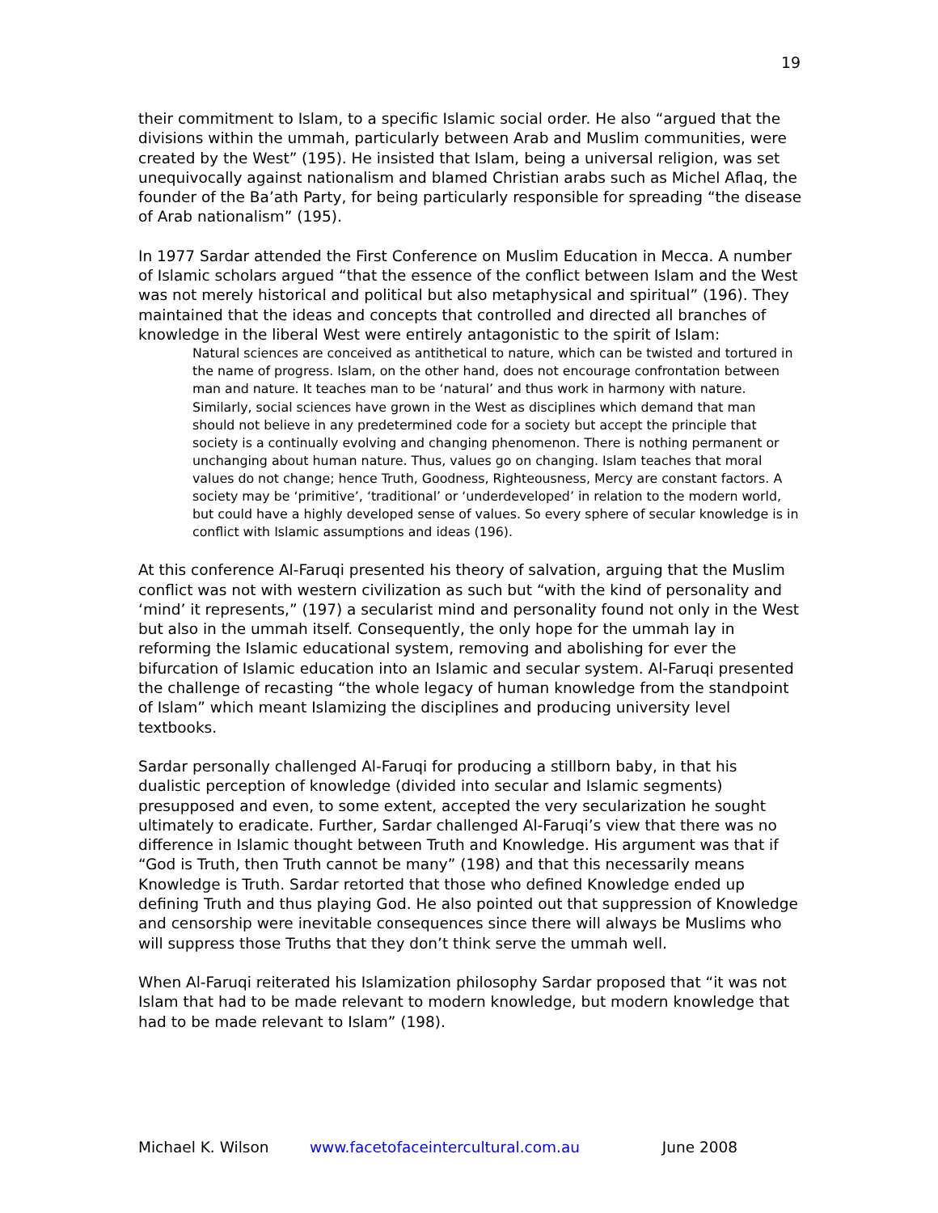19
their commitment to Islam, to a specific Islamic social order. He also “argued that the divisions within the ummah, particularly between Arab and Muslim communities, were created by the West” (195). He insisted that Islam, being a universal religion, was set unequivocally against nationalism and blamed Christian arabs such as Michel Aflaq, the founder of the Ba’ath Party, for being particularly responsible for spreading “the disease of Arab nationalism” (195).
In 1977 Sardar attended the First Conference on Muslim Education in Mecca. A number of Islamic scholars argued “that the essence of the conflict between Islam and the West was not merely historical and political but also metaphysical and spiritual” (196). They maintained that the ideas and concepts that controlled and directed all branches of knowledge in the liberal West were entirely antagonistic to the spirit of Islam:
Natural sciences are conceived as antithetical to nature, which can be twisted and tortured in the name of progress. Islam, on the other hand, does not encourage confrontation between man and nature. It teaches man to be ‘natural’ and thus work in harmony with nature. Similarly, social sciences have grown in the West as disciplines which demand that man should not believe in any predetermined code for a society but accept the principle that society is a continually evolving and changing phenomenon. There is nothing permanent or unchanging about human nature. Thus, values go on changing. Islam teaches that moral values do not change; hence Truth, Goodness, Righteousness, Mercy are constant factors. A society may be ‘primitive’, ‘traditional’ or ‘underdeveloped’ in relation to the modern world, but could have a highly developed sense of values. So every sphere of secular knowledge is in conflict with Islamic assumptions and ideas (196).
At this conference Al-Faruqi presented his theory of salvation, arguing that the Muslim conflict was not with western civilization as such but “with the kind of personality and ‘mind’ it represents,” (197) a secularist mind and personality found not only in the West but also in the ummah itself. Consequently, the only hope for the ummah lay in reforming the Islamic educational system, removing and abolishing for ever the bifurcation of Islamic education into an Islamic and secular system. Al-Faruqi presented the challenge of recasting “the whole legacy of human knowledge from the standpoint of Islam” which meant Islamizing the disciplines and producing university level textbooks.
Sardar personally challenged Al-Faruqi for producing a stillborn baby, in that his dualistic perception of knowledge (divided into secular and Islamic segments) presupposed and even, to some extent, accepted the very secularization he sought ultimately to eradicate. Further, Sardar challenged Al-Faruqi’s view that there was no difference in Islamic thought between Truth and Knowledge. His argument was that if “God is Truth, then Truth cannot be many” (198) and that this necessarily means Knowledge is Truth. Sardar retorted that those who defined Knowledge ended up defining Truth and thus playing God. He also pointed out that suppression of Knowledge and censorship were inevitable consequences since there will always be Muslims who will suppress those Truths that they don’t think serve the ummah well.
When Al-Faruqi reiterated his Islamization philosophy Sardar proposed that “it was not Islam that had to be made relevant to modern knowledge, but modern knowledge that had to be made relevant to Islam” (198).
Michael K. Wilson www.facetofaceintercultural.com.au June 2008